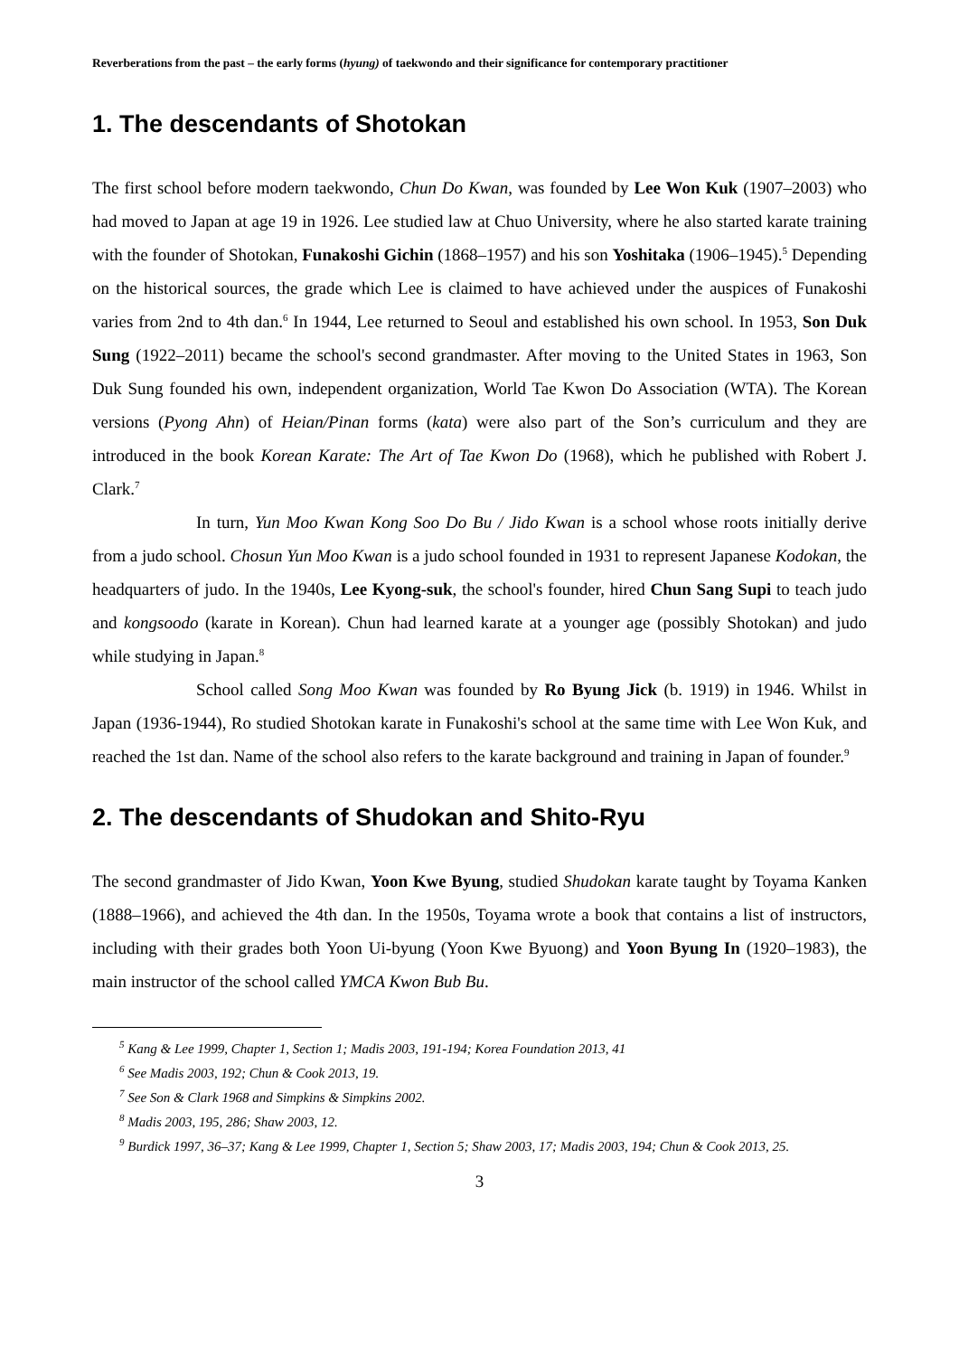Reverberations from the past – the early forms (hyung) of taekwondo and their significance for contemporary practitioner
1. The descendants of Shotokan
The first school before modern taekwondo, Chun Do Kwan, was founded by Lee Won Kuk (1907–2003) who had moved to Japan at age 19 in 1926. Lee studied law at Chuo University, where he also started karate training with the founder of Shotokan, Funakoshi Gichin (1868–1957) and his son Yoshitaka (1906–1945).<sup>5</sup> Depending on the historical sources, the grade which Lee is claimed to have achieved under the auspices of Funakoshi varies from 2nd to 4th dan.<sup>6</sup> In 1944, Lee returned to Seoul and established his own school. In 1953, Son Duk Sung (1922–2011) became the school's second grandmaster. After moving to the United States in 1963, Son Duk Sung founded his own, independent organization, World Tae Kwon Do Association (WTA). The Korean versions (Pyong Ahn) of Heian/Pinan forms (kata) were also part of the Son’s curriculum and they are introduced in the book Korean Karate: The Art of Tae Kwon Do (1968), which he published with Robert J. Clark.<sup>7</sup>
In turn, Yun Moo Kwan Kong Soo Do Bu / Jido Kwan is a school whose roots initially derive from a judo school. Chosun Yun Moo Kwan is a judo school founded in 1931 to represent Japanese Kodokan, the headquarters of judo. In the 1940s, Lee Kyong-suk, the school's founder, hired Chun Sang Supi to teach judo and kongsoodo (karate in Korean). Chun had learned karate at a younger age (possibly Shotokan) and judo while studying in Japan.<sup>8</sup>
School called Song Moo Kwan was founded by Ro Byung Jick (b. 1919) in 1946. Whilst in Japan (1936-1944), Ro studied Shotokan karate in Funakoshi's school at the same time with Lee Won Kuk, and reached the 1st dan. Name of the school also refers to the karate background and training in Japan of founder.<sup>9</sup>
2. The descendants of Shudokan and Shito-Ryu
The second grandmaster of Jido Kwan, Yoon Kwe Byung, studied Shudokan karate taught by Toyama Kanken (1888–1966), and achieved the 4th dan. In the 1950s, Toyama wrote a book that contains a list of instructors, including with their grades both Yoon Ui-byung (Yoon Kwe Byuong) and Yoon Byung In (1920–1983), the main instructor of the school called YMCA Kwon Bub Bu.
<sup>5</sup> Kang & Lee 1999, Chapter 1, Section 1; Madis 2003, 191-194; Korea Foundation 2013, 41
<sup>6</sup> See Madis 2003, 192; Chun & Cook 2013, 19.
<sup>7</sup> See Son & Clark 1968 and Simpkins & Simpkins 2002.
<sup>8</sup> Madis 2003, 195, 286; Shaw 2003, 12.
<sup>9</sup> Burdick 1997, 36–37; Kang & Lee 1999, Chapter 1, Section 5; Shaw 2003, 17; Madis 2003, 194; Chun & Cook 2013, 25.
3